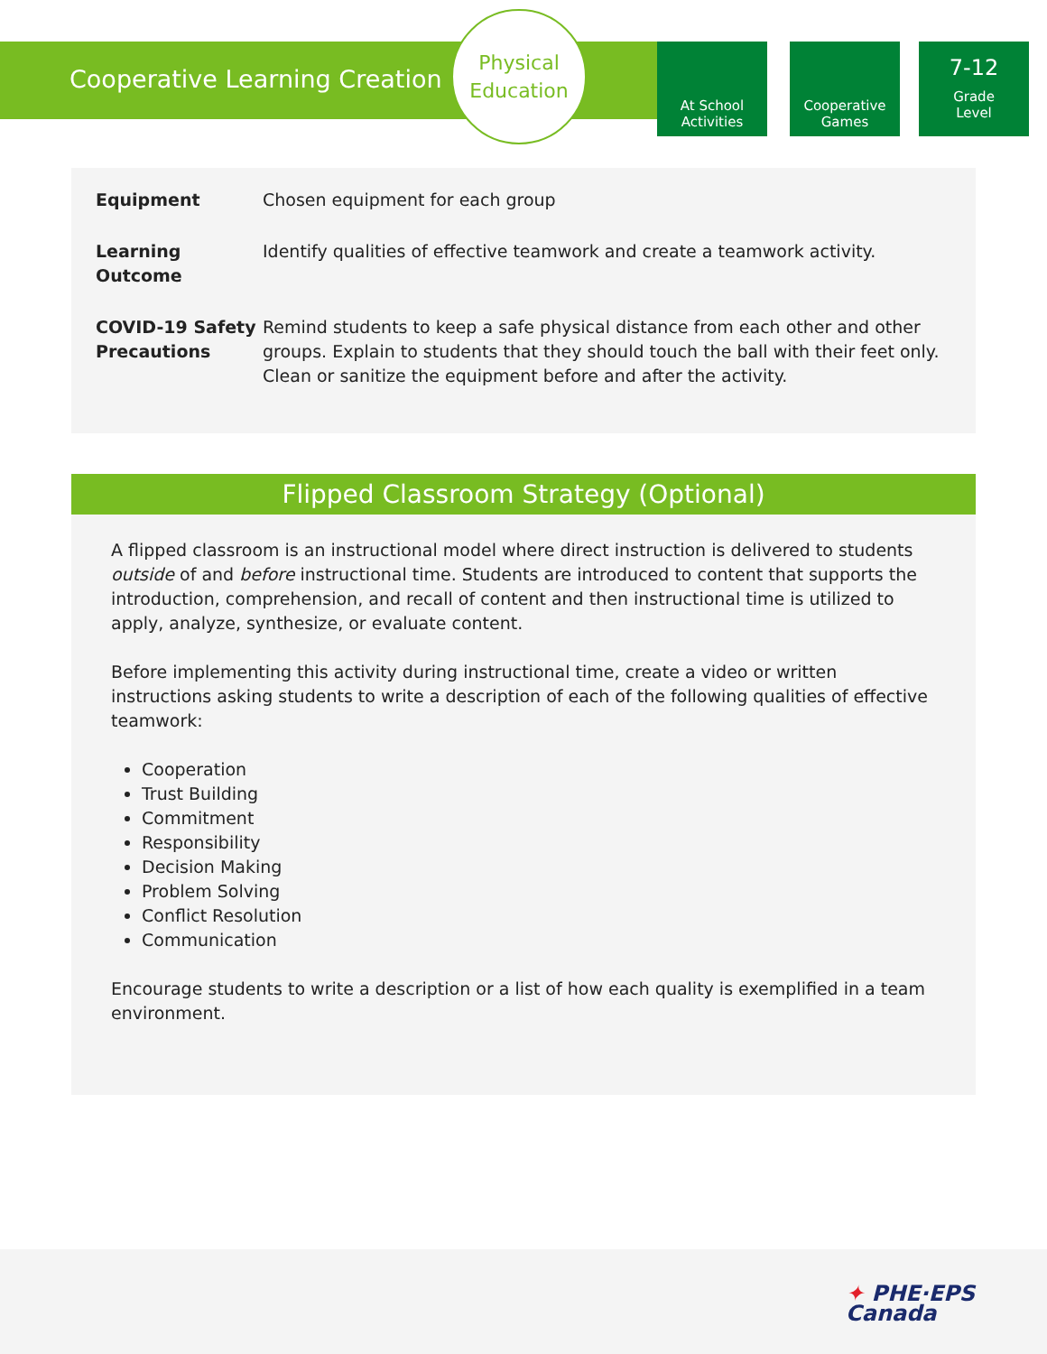Cooperative Learning Creation
Physical
Education
At School
Activities
Cooperative
Games
7-12
Grade
Level
| Equipment | Chosen equipment for each group |
| Learning Outcome | Identify qualities of effective teamwork and create a teamwork activity. |
| COVID-19 Safety Precautions | Remind students to keep a safe physical distance from each other and other groups. Explain to students that they should touch the ball with their feet only. Clean or sanitize the equipment before and after the activity. |
Flipped Classroom Strategy (Optional)
A flipped classroom is an instructional model where direct instruction is delivered to students outside of and before instructional time. Students are introduced to content that supports the introduction, comprehension, and recall of content and then instructional time is utilized to apply, analyze, synthesize, or evaluate content.
Before implementing this activity during instructional time, create a video or written instructions asking students to write a description of each of the following qualities of effective teamwork:
Cooperation
Trust Building
Commitment
Responsibility
Decision Making
Problem Solving
Conflict Resolution
Communication
Encourage students to write a description or a list of how each quality is exemplified in a team environment.
✦ PHE·EPS
Canada